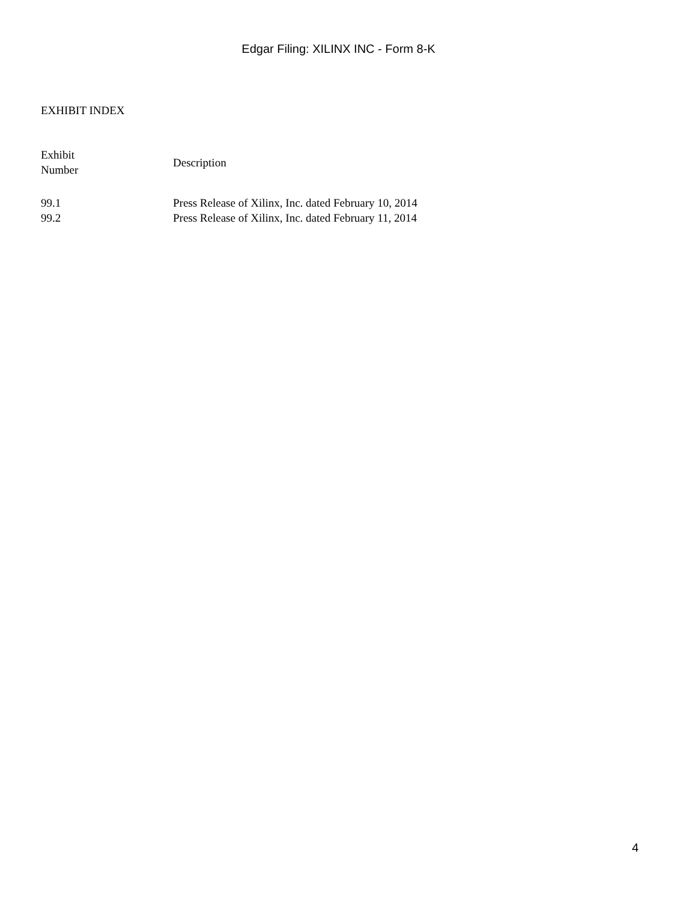Edgar Filing: XILINX INC - Form 8-K
EXHIBIT INDEX
| Exhibit Number | Description |
| --- | --- |
| 99.1 | Press Release of Xilinx, Inc. dated February 10, 2014 |
| 99.2 | Press Release of Xilinx, Inc. dated February 11, 2014 |
4